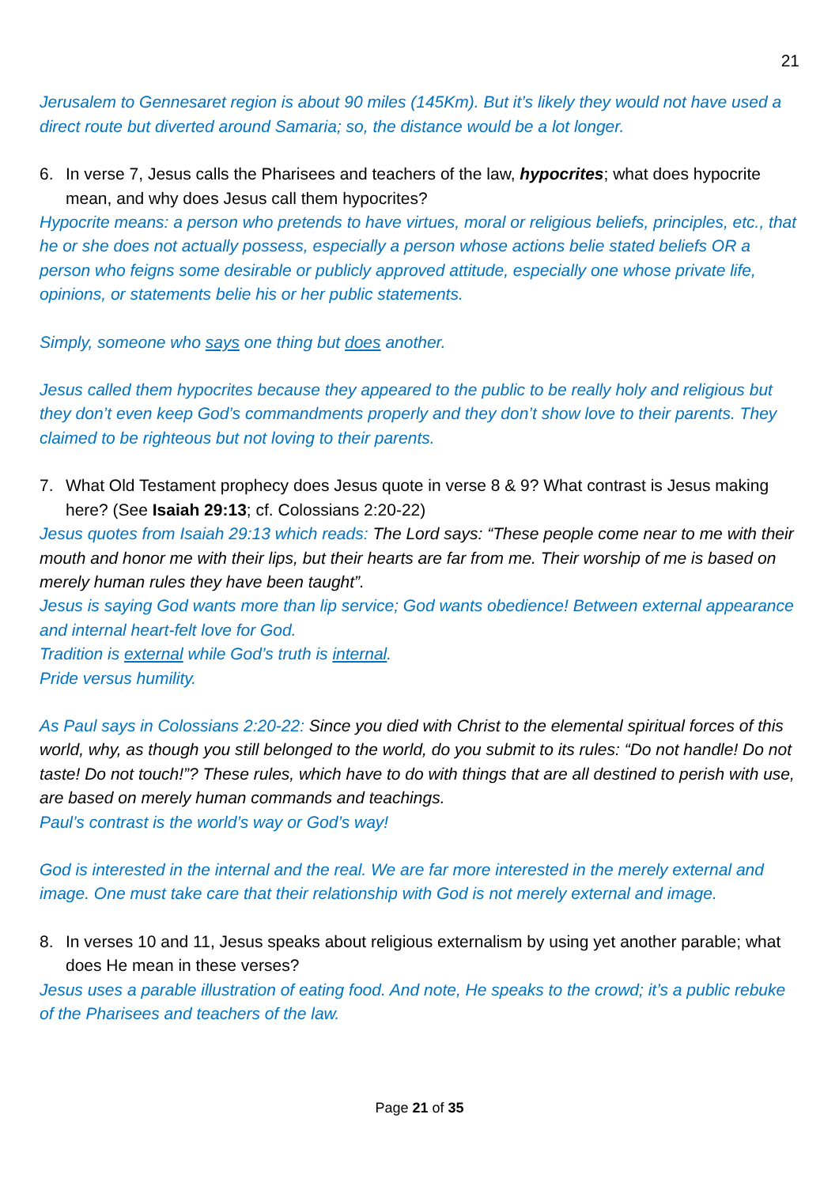21
Jerusalem to Gennesaret region is about 90 miles (145Km). But it’s likely they would not have used a direct route but diverted around Samaria; so, the distance would be a lot longer.
6. In verse 7, Jesus calls the Pharisees and teachers of the law, hypocrites; what does hypocrite mean, and why does Jesus call them hypocrites?
Hypocrite means: a person who pretends to have virtues, moral or religious beliefs, principles, etc., that he or she does not actually possess, especially a person whose actions belie stated beliefs OR a person who feigns some desirable or publicly approved attitude, especially one whose private life, opinions, or statements belie his or her public statements.
Simply, someone who says one thing but does another.
Jesus called them hypocrites because they appeared to the public to be really holy and religious but they don’t even keep God’s commandments properly and they don’t show love to their parents. They claimed to be righteous but not loving to their parents.
7. What Old Testament prophecy does Jesus quote in verse 8 & 9? What contrast is Jesus making here? (See Isaiah 29:13; cf. Colossians 2:20-22)
Jesus quotes from Isaiah 29:13 which reads: The Lord says: “These people come near to me with their mouth and honor me with their lips, but their hearts are far from me. Their worship of me is based on merely human rules they have been taught”.
Jesus is saying God wants more than lip service; God wants obedience! Between external appearance and internal heart-felt love for God.
Tradition is external while God’s truth is internal.
Pride versus humility.
As Paul says in Colossians 2:20-22: Since you died with Christ to the elemental spiritual forces of this world, why, as though you still belonged to the world, do you submit to its rules: “Do not handle! Do not taste! Do not touch!”? These rules, which have to do with things that are all destined to perish with use, are based on merely human commands and teachings.
Paul’s contrast is the world’s way or God’s way!
God is interested in the internal and the real. We are far more interested in the merely external and image. One must take care that their relationship with God is not merely external and image.
8. In verses 10 and 11, Jesus speaks about religious externalism by using yet another parable; what does He mean in these verses?
Jesus uses a parable illustration of eating food. And note, He speaks to the crowd; it’s a public rebuke of the Pharisees and teachers of the law.
Page 21 of 35